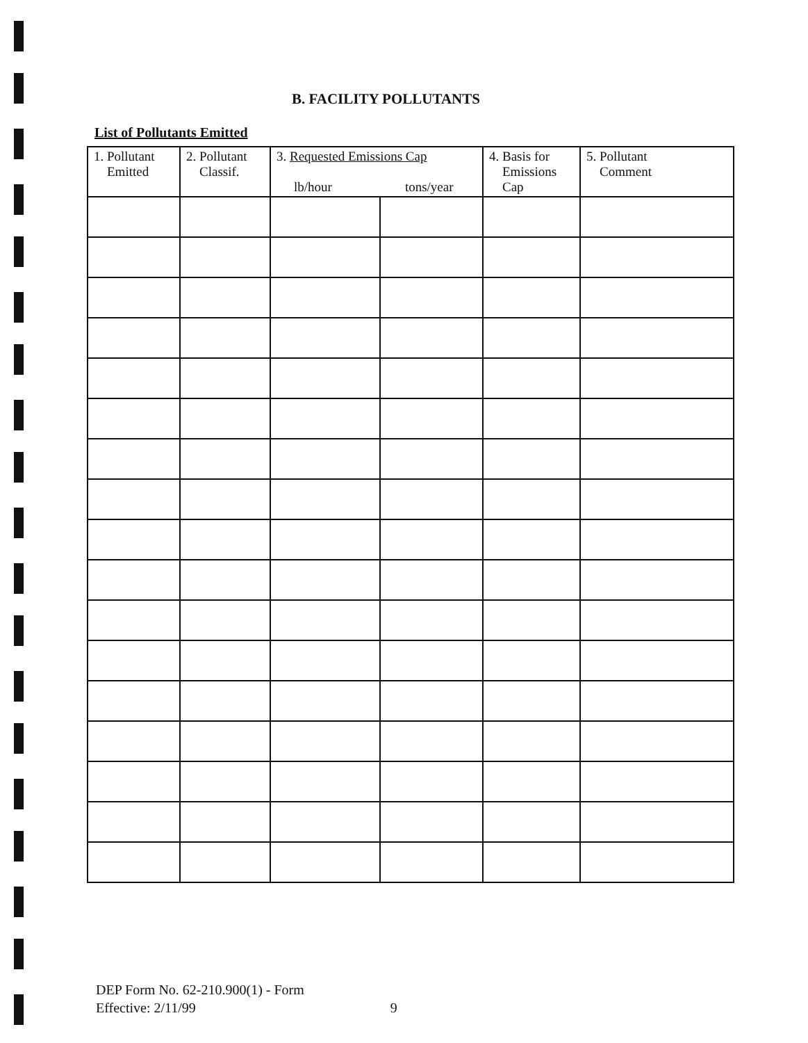B. FACILITY POLLUTANTS
List of Pollutants Emitted
| 1. Pollutant Emitted | 2. Pollutant Classif. | 3. Requested Emissions Cap lb/hour tons/year | | 4. Basis for Emissions Cap | 5. Pollutant Comment |
| --- | --- | --- | --- | --- | --- |
DEP Form No. 62-210.900(1) - Form
Effective: 2/11/99 9